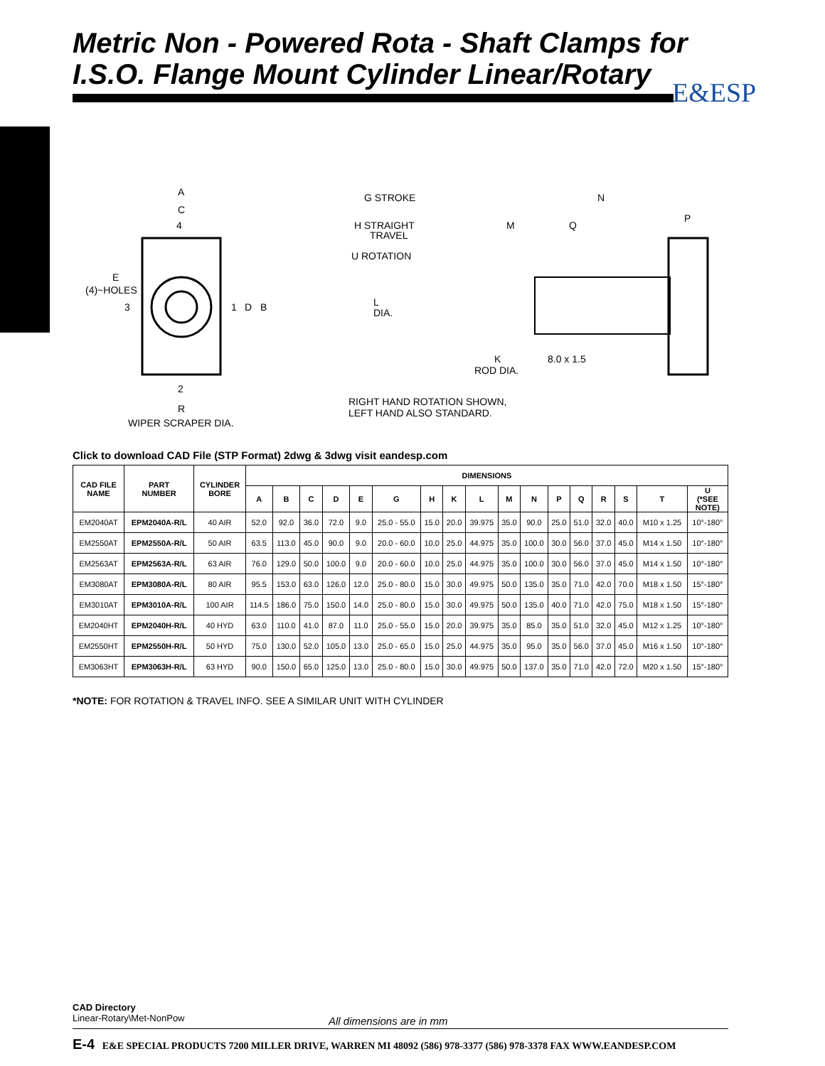Metric Non - Powered Rota - Shaft Clamps for
I.S.O. Flange Mount Cylinder Linear/Rotary
E&ESP
A
C
4
E
(4)~HOLES
3
1
D
B
2
R
WIPER SCRAPER DIA.
G STROKE
N
P
H STRAIGHT
TRAVEL
M
Q
U ROTATION
L
DIA.
K
ROD DIA.
8.0 x 1.5
RIGHT HAND ROTATION SHOWN,
LEFT HAND ALSO STANDARD.
Click to download CAD File (STP Format) 2dwg & 3dwg visit eandesp.com
| CAD FILE NAME | PART NUMBER | CYLINDER BORE | DIMENSIONS | | | | | | | | | | | | | | | | |
| --- | --- | --- | --- | --- | --- | --- | --- | --- | --- | --- | --- | --- | --- | --- | --- | --- | --- | --- | --- |
| | | | A | B | C | D | E | G | H | K | L | M | N | P | Q | R | S | T | U (*SEE NOTE) |
| EM2040AT | EPM2040A-R/L | 40 AIR | 52.0 | 92.0 | 36.0 | 72.0 | 9.0 | 25.0 - 55.0 | 15.0 | 20.0 | 39.975 | 35.0 | 90.0 | 25.0 | 51.0 | 32.0 | 40.0 | M10 x 1.25 | 10°-180° |
| EM2550AT | EPM2550A-R/L | 50 AIR | 63.5 | 113.0 | 45.0 | 90.0 | 9.0 | 20.0 - 60.0 | 10.0 | 25.0 | 44.975 | 35.0 | 100.0 | 30.0 | 56.0 | 37.0 | 45.0 | M14 x 1.50 | 10°-180° |
| EM2563AT | EPM2563A-R/L | 63 AIR | 76.0 | 129.0 | 50.0 | 100.0 | 9.0 | 20.0 - 60.0 | 10.0 | 25.0 | 44.975 | 35.0 | 100.0 | 30.0 | 56.0 | 37.0 | 45.0 | M14 x 1.50 | 10°-180° |
| EM3080AT | EPM3080A-R/L | 80 AIR | 95.5 | 153.0 | 63.0 | 126.0 | 12.0 | 25.0 - 80.0 | 15.0 | 30.0 | 49.975 | 50.0 | 135.0 | 35.0 | 71.0 | 42.0 | 70.0 | M18 x 1.50 | 15°-180° |
| EM3010AT | EPM3010A-R/L | 100 AIR | 114.5 | 186.0 | 75.0 | 150.0 | 14.0 | 25.0 - 80.0 | 15.0 | 30.0 | 49.975 | 50.0 | 135.0 | 40.0 | 71.0 | 42.0 | 75.0 | M18 x 1.50 | 15°-180° |
| EM2040HT | EPM2040H-R/L | 40 HYD | 63.0 | 110.0 | 41.0 | 87.0 | 11.0 | 25.0 - 55.0 | 15.0 | 20.0 | 39.975 | 35.0 | 85.0 | 35.0 | 51.0 | 32.0 | 45.0 | M12 x 1.25 | 10°-180° |
| EM2550HT | EPM2550H-R/L | 50 HYD | 75.0 | 130.0 | 52.0 | 105.0 | 13.0 | 25.0 - 65.0 | 15.0 | 25.0 | 44.975 | 35.0 | 95.0 | 35.0 | 56.0 | 37.0 | 45.0 | M16 x 1.50 | 10°-180° |
| EM3063HT | EPM3063H-R/L | 63 HYD | 90.0 | 150.0 | 65.0 | 125.0 | 13.0 | 25.0 - 80.0 | 15.0 | 30.0 | 49.975 | 50.0 | 137.0 | 35.0 | 71.0 | 42.0 | 72.0 | M20 x 1.50 | 15°-180° |
*NOTE: FOR ROTATION & TRAVEL INFO. SEE A SIMILAR UNIT WITH CYLINDER
CAD Directory
Linear-Rotary\Met-NonPow
All dimensions are in mm
E-4 E&E SPECIAL PRODUCTS 7200 MILLER DRIVE, WARREN MI 48092 (586) 978-3377 (586) 978-3378 FAX WWW.EANDESP.COM